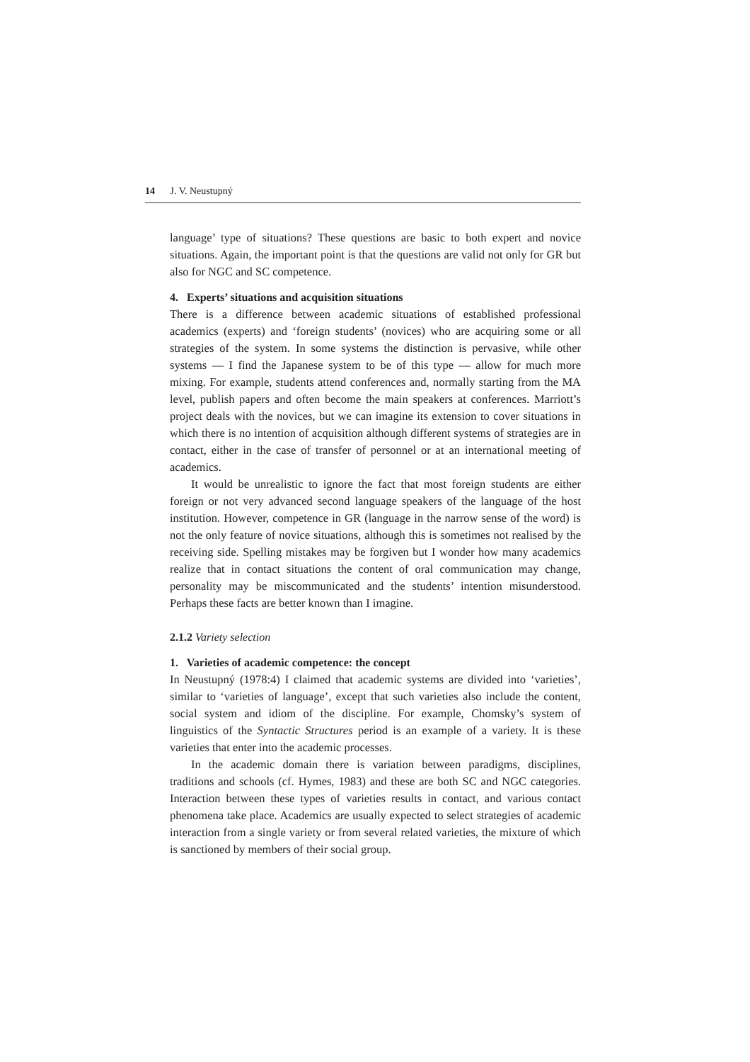14 J. V. Neustupný
language’ type of situations? These questions are basic to both expert and novice situations. Again, the important point is that the questions are valid not only for GR but also for NGC and SC competence.
4. Experts’ situations and acquisition situations
There is a difference between academic situations of established professional academics (experts) and ‘foreign students’ (novices) who are acquiring some or all strategies of the system. In some systems the distinction is pervasive, while other systems — I find the Japanese system to be of this type — allow for much more mixing. For example, students attend conferences and, normally starting from the MA level, publish papers and often become the main speakers at conferences. Marriott’s project deals with the novices, but we can imagine its extension to cover situations in which there is no intention of acquisition although different systems of strategies are in contact, either in the case of transfer of personnel or at an international meeting of academics.
It would be unrealistic to ignore the fact that most foreign students are either foreign or not very advanced second language speakers of the language of the host institution. However, competence in GR (language in the narrow sense of the word) is not the only feature of novice situations, although this is sometimes not realised by the receiving side. Spelling mistakes may be forgiven but I wonder how many academics realize that in contact situations the content of oral communication may change, personality may be miscommunicated and the students’ intention misunderstood. Perhaps these facts are better known than I imagine.
2.1.2 Variety selection
1. Varieties of academic competence: the concept
In Neustupný (1978:4) I claimed that academic systems are divided into ‘varieties’, similar to ‘varieties of language’, except that such varieties also include the content, social system and idiom of the discipline. For example, Chomsky’s system of linguistics of the Syntactic Structures period is an example of a variety. It is these varieties that enter into the academic processes.
In the academic domain there is variation between paradigms, disciplines, traditions and schools (cf. Hymes, 1983) and these are both SC and NGC categories. Interaction between these types of varieties results in contact, and various contact phenomena take place. Academics are usually expected to select strategies of academic interaction from a single variety or from several related varieties, the mixture of which is sanctioned by members of their social group.